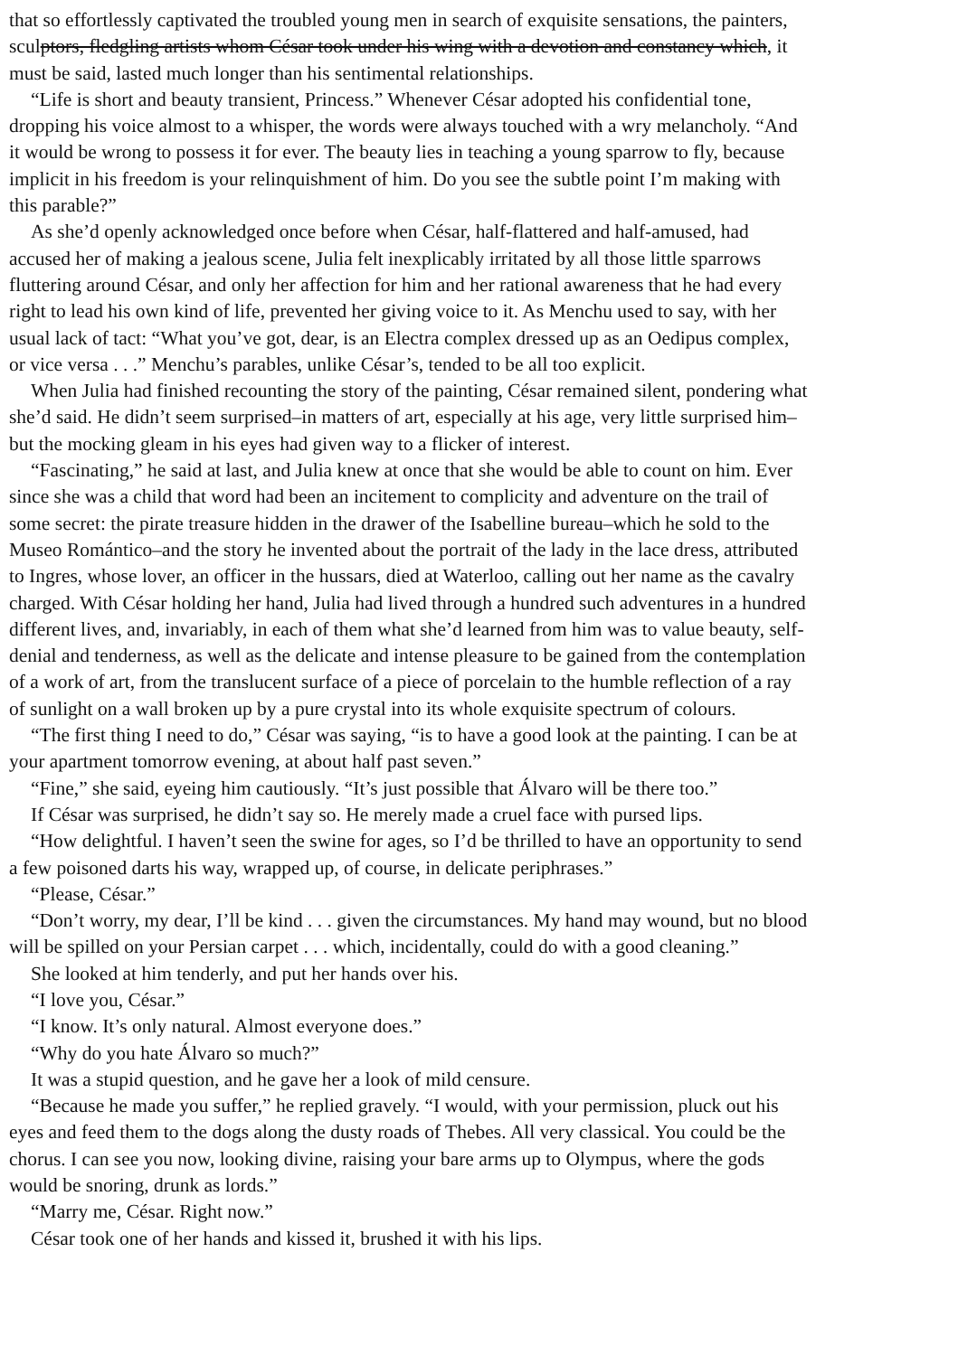that so effortlessly captivated the troubled young men in search of exquisite sensations, the painters,
sculptors, fledgling artists whom César took under his wing with a devotion and constancy which, it
must be said, lasted much longer than his sentimental relationships.
“Life is short and beauty transient, Princess.” Whenever César adopted his confidential tone,
dropping his voice almost to a whisper, the words were always touched with a wry melancholy. “And
it would be wrong to possess it for ever. The beauty lies in teaching a young sparrow to fly, because
implicit in his freedom is your relinquishment of him. Do you see the subtle point I’m making with
this parable?”
As she’d openly acknowledged once before when César, half-flattered and half-amused, had
accused her of making a jealous scene, Julia felt inexplicably irritated by all those little sparrows
fluttering around César, and only her affection for him and her rational awareness that he had every
right to lead his own kind of life, prevented her giving voice to it. As Menchu used to say, with her
usual lack of tact: “What you’ve got, dear, is an Electra complex dressed up as an Oedipus complex,
or vice versa . . .” Menchu’s parables, unlike César’s, tended to be all too explicit.
When Julia had finished recounting the story of the painting, César remained silent, pondering what
she’d said. He didn’t seem surprised–in matters of art, especially at his age, very little surprised him–
but the mocking gleam in his eyes had given way to a flicker of interest.
“Fascinating,” he said at last, and Julia knew at once that she would be able to count on him. Ever
since she was a child that word had been an incitement to complicity and adventure on the trail of
some secret: the pirate treasure hidden in the drawer of the Isabelline bureau–which he sold to the
Museo Romántico–and the story he invented about the portrait of the lady in the lace dress, attributed
to Ingres, whose lover, an officer in the hussars, died at Waterloo, calling out her name as the cavalry
charged. With César holding her hand, Julia had lived through a hundred such adventures in a hundred
different lives, and, invariably, in each of them what she’d learned from him was to value beauty, self-
denial and tenderness, as well as the delicate and intense pleasure to be gained from the contemplation
of a work of art, from the translucent surface of a piece of porcelain to the humble reflection of a ray
of sunlight on a wall broken up by a pure crystal into its whole exquisite spectrum of colours.
“The first thing I need to do,” César was saying, “is to have a good look at the painting. I can be at
your apartment tomorrow evening, at about half past seven.”
“Fine,” she said, eyeing him cautiously. “It’s just possible that Álvaro will be there too.”
If César was surprised, he didn’t say so. He merely made a cruel face with pursed lips.
“How delightful. I haven’t seen the swine for ages, so I’d be thrilled to have an opportunity to send
a few poisoned darts his way, wrapped up, of course, in delicate periphrases.”
“Please, César.”
“Don’t worry, my dear, I’ll be kind . . . given the circumstances. My hand may wound, but no blood
will be spilled on your Persian carpet . . . which, incidentally, could do with a good cleaning.”
She looked at him tenderly, and put her hands over his.
“I love you, César.”
“I know. It’s only natural. Almost everyone does.”
“Why do you hate Álvaro so much?”
It was a stupid question, and he gave her a look of mild censure.
“Because he made you suffer,” he replied gravely. “I would, with your permission, pluck out his
eyes and feed them to the dogs along the dusty roads of Thebes. All very classical. You could be the
chorus. I can see you now, looking divine, raising your bare arms up to Olympus, where the gods
would be snoring, drunk as lords.”
“Marry me, César. Right now.”
César took one of her hands and kissed it, brushed it with his lips.